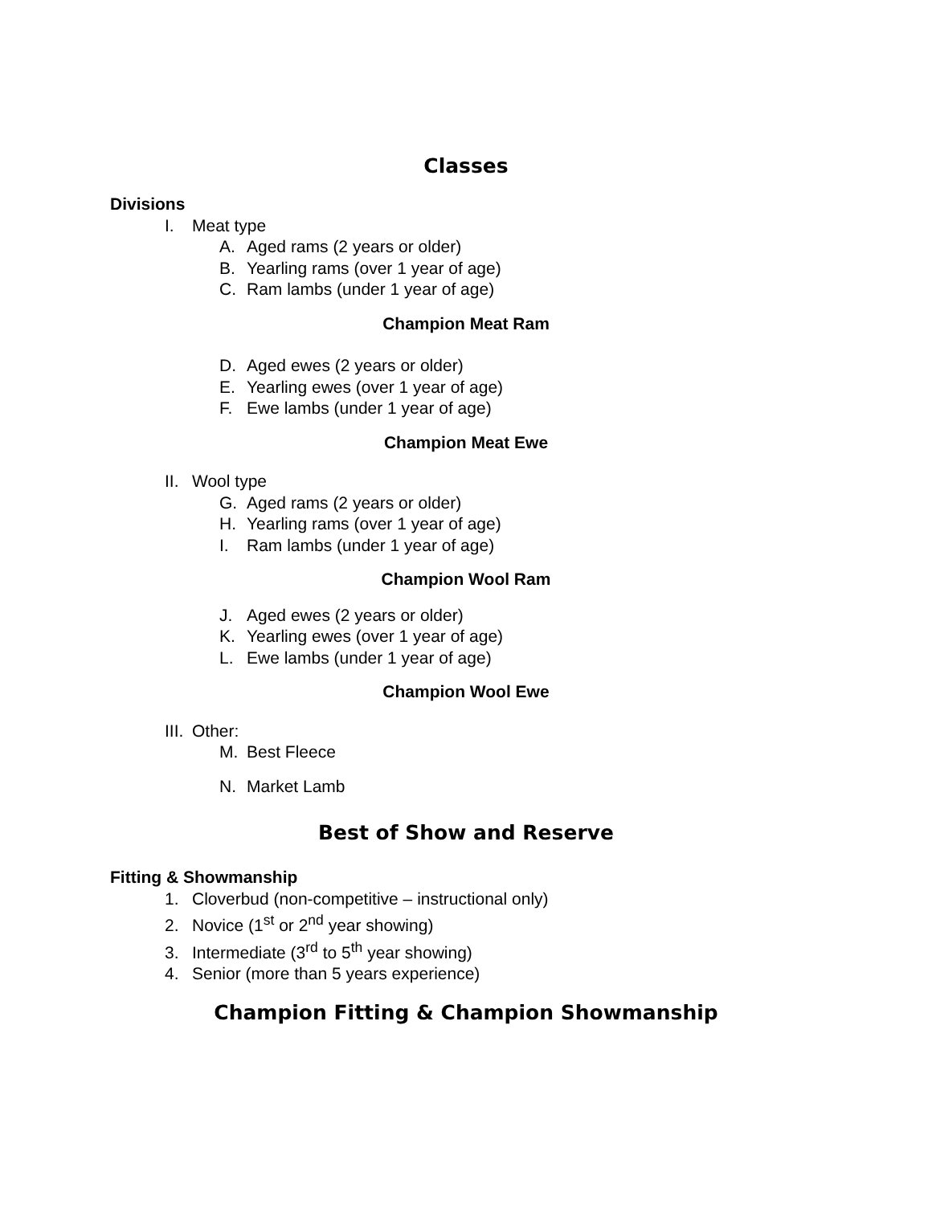Classes
Divisions
I. Meat type
A. Aged rams (2 years or older)
B. Yearling rams (over 1 year of age)
C. Ram lambs (under 1 year of age)
Champion Meat Ram
D. Aged ewes (2 years or older)
E. Yearling ewes (over 1 year of age)
F. Ewe lambs (under 1 year of age)
Champion Meat Ewe
II. Wool type
G. Aged rams (2 years or older)
H. Yearling rams (over 1 year of age)
I. Ram lambs (under 1 year of age)
Champion Wool Ram
J. Aged ewes (2 years or older)
K. Yearling ewes (over 1 year of age)
L. Ewe lambs (under 1 year of age)
Champion Wool Ewe
III. Other:
M. Best Fleece
N. Market Lamb
Best of Show and Reserve
Fitting & Showmanship
1. Cloverbud (non-competitive – instructional only)
2. Novice (1<sup>st</sup> or 2<sup>nd</sup> year showing)
3. Intermediate (3<sup>rd</sup> to 5<sup>th</sup> year showing)
4. Senior (more than 5 years experience)
Champion Fitting & Champion Showmanship